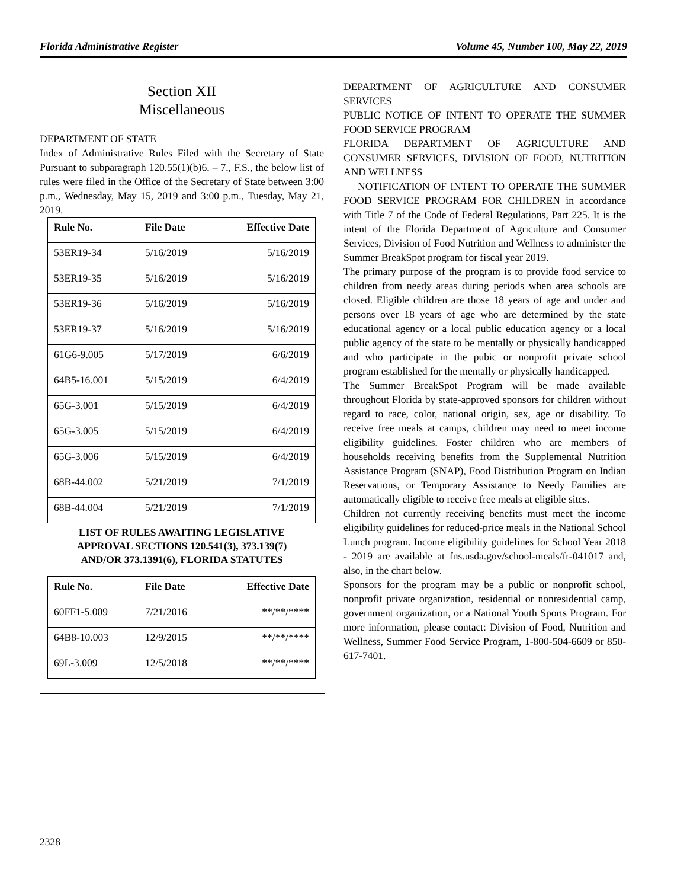Florida Administrative Register Volume 45, Number 100, May 22, 2019
Section XII
Miscellaneous
DEPARTMENT OF STATE
Index of Administrative Rules Filed with the Secretary of State Pursuant to subparagraph 120.55(1)(b)6. – 7., F.S., the below list of rules were filed in the Office of the Secretary of State between 3:00 p.m., Wednesday, May 15, 2019 and 3:00 p.m., Tuesday, May 21, 2019.
| Rule No. | File Date | Effective Date |
| --- | --- | --- |
| 53ER19-34 | 5/16/2019 | 5/16/2019 |
| 53ER19-35 | 5/16/2019 | 5/16/2019 |
| 53ER19-36 | 5/16/2019 | 5/16/2019 |
| 53ER19-37 | 5/16/2019 | 5/16/2019 |
| 61G6-9.005 | 5/17/2019 | 6/6/2019 |
| 64B5-16.001 | 5/15/2019 | 6/4/2019 |
| 65G-3.001 | 5/15/2019 | 6/4/2019 |
| 65G-3.005 | 5/15/2019 | 6/4/2019 |
| 65G-3.006 | 5/15/2019 | 6/4/2019 |
| 68B-44.002 | 5/21/2019 | 7/1/2019 |
| 68B-44.004 | 5/21/2019 | 7/1/2019 |
LIST OF RULES AWAITING LEGISLATIVE
APPROVAL SECTIONS 120.541(3), 373.139(7)
AND/OR 373.1391(6), FLORIDA STATUTES
| Rule No. | File Date | Effective Date |
| --- | --- | --- |
| 60FF1-5.009 | 7/21/2016 | **/**/**** |
| 64B8-10.003 | 12/9/2015 | **/**/**** |
| 69L-3.009 | 12/5/2018 | **/**/**** |
DEPARTMENT OF AGRICULTURE AND CONSUMER SERVICES
PUBLIC NOTICE OF INTENT TO OPERATE THE SUMMER FOOD SERVICE PROGRAM
FLORIDA DEPARTMENT OF AGRICULTURE AND CONSUMER SERVICES, DIVISION OF FOOD, NUTRITION AND WELLNESS
NOTIFICATION OF INTENT TO OPERATE THE SUMMER FOOD SERVICE PROGRAM FOR CHILDREN in accordance with Title 7 of the Code of Federal Regulations, Part 225. It is the intent of the Florida Department of Agriculture and Consumer Services, Division of Food Nutrition and Wellness to administer the Summer BreakSpot program for fiscal year 2019.
The primary purpose of the program is to provide food service to children from needy areas during periods when area schools are closed. Eligible children are those 18 years of age and under and persons over 18 years of age who are determined by the state educational agency or a local public education agency or a local public agency of the state to be mentally or physically handicapped and who participate in the pubic or nonprofit private school program established for the mentally or physically handicapped.
The Summer BreakSpot Program will be made available throughout Florida by state-approved sponsors for children without regard to race, color, national origin, sex, age or disability. To receive free meals at camps, children may need to meet income eligibility guidelines. Foster children who are members of households receiving benefits from the Supplemental Nutrition Assistance Program (SNAP), Food Distribution Program on Indian Reservations, or Temporary Assistance to Needy Families are automatically eligible to receive free meals at eligible sites.
Children not currently receiving benefits must meet the income eligibility guidelines for reduced-price meals in the National School Lunch program. Income eligibility guidelines for School Year 2018 - 2019 are available at fns.usda.gov/school-meals/fr-041017 and, also, in the chart below.
Sponsors for the program may be a public or nonprofit school, nonprofit private organization, residential or nonresidential camp, government organization, or a National Youth Sports Program. For more information, please contact: Division of Food, Nutrition and Wellness, Summer Food Service Program, 1-800-504-6609 or 850-617-7401.
2328